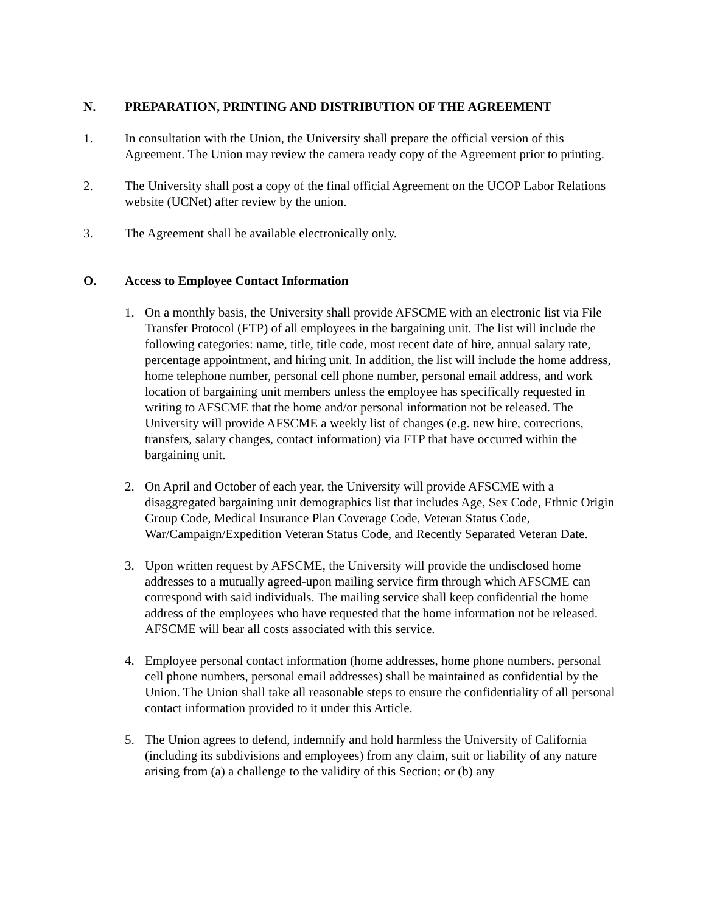N. PREPARATION, PRINTING AND DISTRIBUTION OF THE AGREEMENT
1. In consultation with the Union, the University shall prepare the official version of this Agreement. The Union may review the camera ready copy of the Agreement prior to printing.
2. The University shall post a copy of the final official Agreement on the UCOP Labor Relations website (UCNet) after review by the union.
3. The Agreement shall be available electronically only.
O. Access to Employee Contact Information
1. On a monthly basis, the University shall provide AFSCME with an electronic list via File Transfer Protocol (FTP) of all employees in the bargaining unit. The list will include the following categories: name, title, title code, most recent date of hire, annual salary rate, percentage appointment, and hiring unit. In addition, the list will include the home address, home telephone number, personal cell phone number, personal email address, and work location of bargaining unit members unless the employee has specifically requested in writing to AFSCME that the home and/or personal information not be released. The University will provide AFSCME a weekly list of changes (e.g. new hire, corrections, transfers, salary changes, contact information) via FTP that have occurred within the bargaining unit.
2. On April and October of each year, the University will provide AFSCME with a disaggregated bargaining unit demographics list that includes Age, Sex Code, Ethnic Origin Group Code, Medical Insurance Plan Coverage Code, Veteran Status Code, War/Campaign/Expedition Veteran Status Code, and Recently Separated Veteran Date.
3. Upon written request by AFSCME, the University will provide the undisclosed home addresses to a mutually agreed-upon mailing service firm through which AFSCME can correspond with said individuals. The mailing service shall keep confidential the home address of the employees who have requested that the home information not be released. AFSCME will bear all costs associated with this service.
4. Employee personal contact information (home addresses, home phone numbers, personal cell phone numbers, personal email addresses) shall be maintained as confidential by the Union. The Union shall take all reasonable steps to ensure the confidentiality of all personal contact information provided to it under this Article.
5. The Union agrees to defend, indemnify and hold harmless the University of California (including its subdivisions and employees) from any claim, suit or liability of any nature arising from (a) a challenge to the validity of this Section; or (b) any